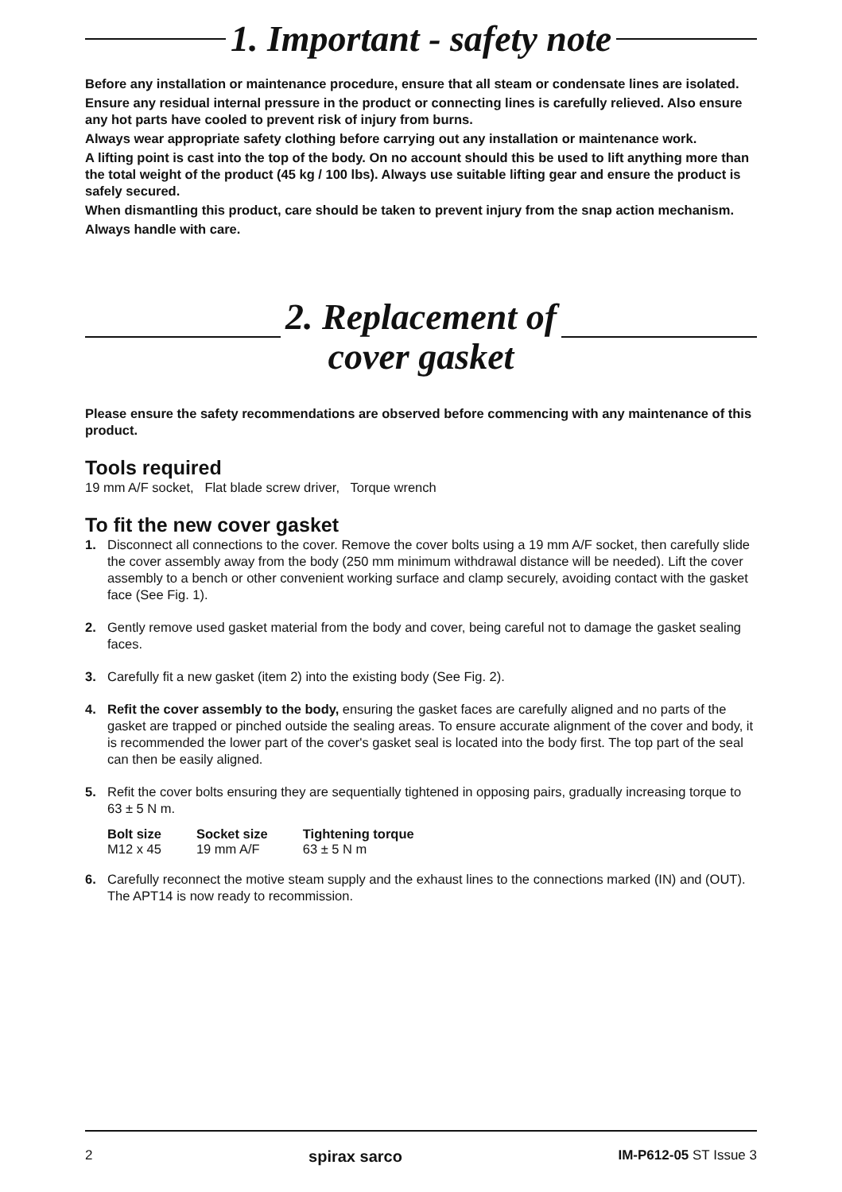1. Important - safety note
Before any installation or maintenance procedure, ensure that all steam or condensate lines are isolated.
Ensure any residual internal pressure in the product or connecting lines is carefully relieved. Also ensure any hot parts have cooled to prevent risk of injury from burns.
Always wear appropriate safety clothing before carrying out any installation or maintenance work.
A lifting point is cast into the top of the body. On no account should this be used to lift anything more than the total weight of the product (45 kg / 100 lbs). Always use suitable lifting gear and ensure the product is safely secured.
When dismantling this product, care should be taken to prevent injury from the snap action mechanism.
Always handle with care.
2. Replacement of
cover gasket
Please ensure the safety recommendations are observed before commencing with any maintenance of this product.
Tools required
19 mm A/F socket, Flat blade screw driver, Torque wrench
To fit the new cover gasket
1. Disconnect all connections to the cover. Remove the cover bolts using a 19 mm A/F socket, then carefully slide the cover assembly away from the body (250 mm minimum withdrawal distance will be needed). Lift the cover assembly to a bench or other convenient working surface and clamp securely, avoiding contact with the gasket face (See Fig. 1).
2. Gently remove used gasket material from the body and cover, being careful not to damage the gasket sealing faces.
3. Carefully fit a new gasket (item 2) into the existing body (See Fig. 2).
4. Refit the cover assembly to the body, ensuring the gasket faces are carefully aligned and no parts of the gasket are trapped or pinched outside the sealing areas. To ensure accurate alignment of the cover and body, it is recommended the lower part of the cover's gasket seal is located into the body first. The top part of the seal can then be easily aligned.
5. Refit the cover bolts ensuring they are sequentially tightened in opposing pairs, gradually increasing torque to 63 ± 5 N m.
| Bolt size | Socket size | Tightening torque |
| --- | --- | --- |
| M12 x 45 | 19 mm A/F | 63 ± 5 N m |
6. Carefully reconnect the motive steam supply and the exhaust lines to the connections marked (IN) and (OUT). The APT14 is now ready to recommission.
2 spirax sarco IM-P612-05 ST Issue 3